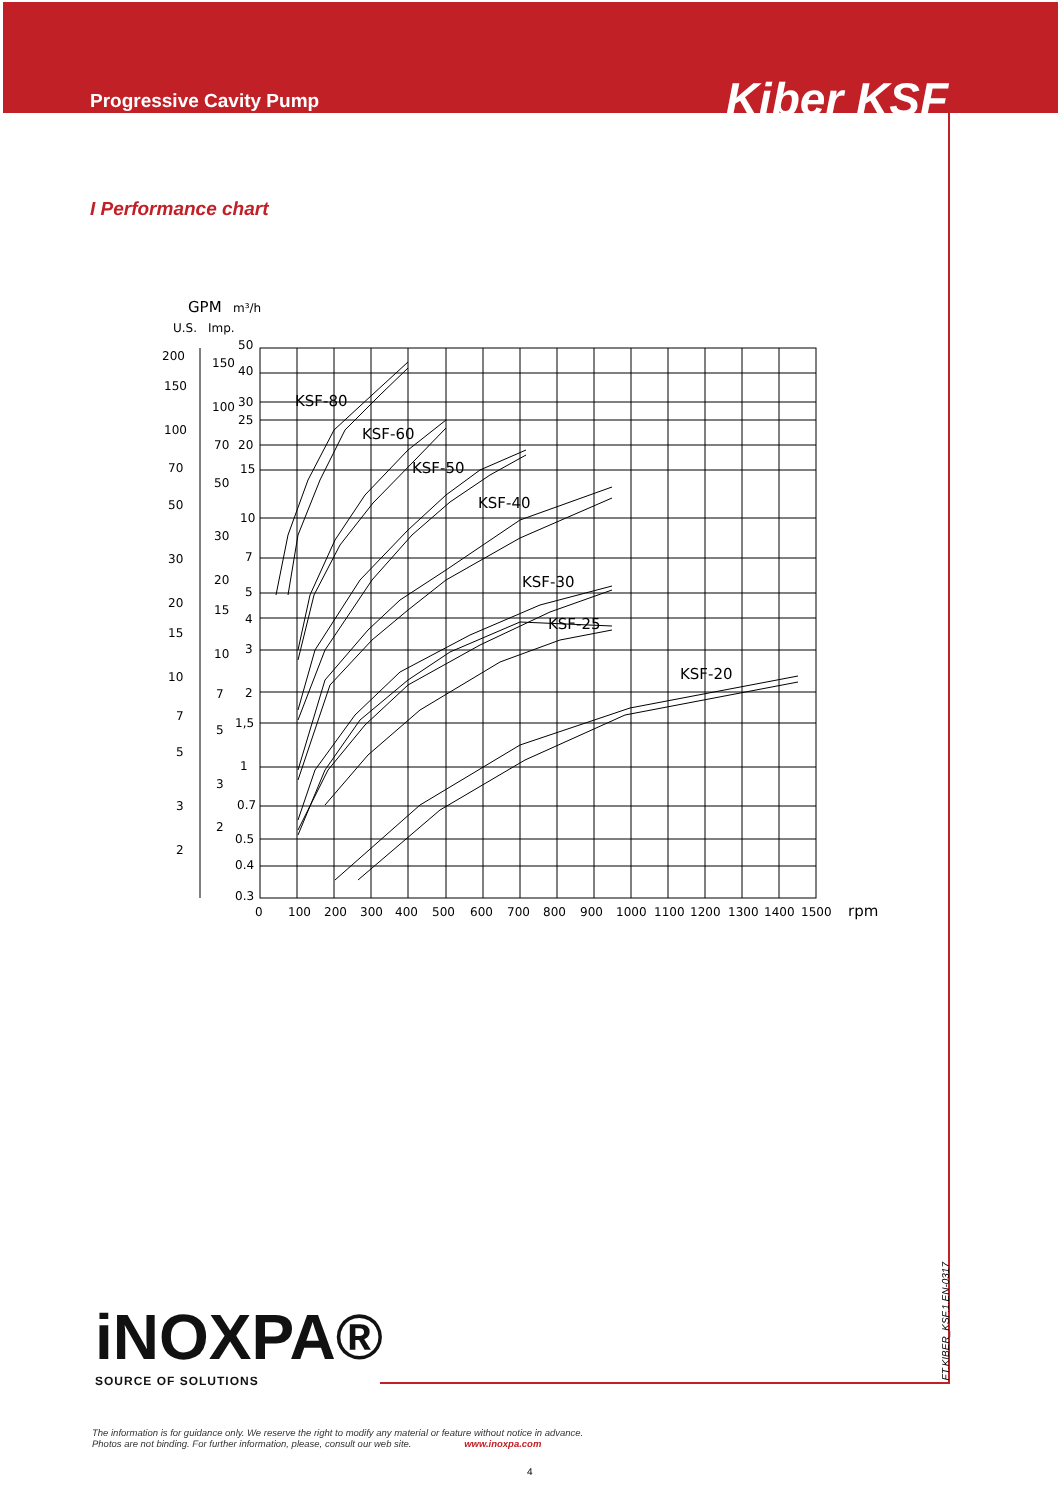Progressive Cavity Pump Kiber KSF
I Performance chart
GPM
m³/h
U.S.
Imp.
KSF-80
KSF-60
KSF-50
KSF-40
KSF-30
KSF-25
KSF-20
200
150
100
70
50
30
20
15
10
7
5
3
2
150
100
70
50
30
20
15
10
7
5
3
2
50
40
30
25
20
15
10
7
5
4
3
2
1,5
1
0.7
0.5
0.4
0.3
0
100
200
300
400
500
600
700
800
900
1000
1100
1200
1300
1400
1500
rpm
FT.KIBER_KSF.1.EN-0317
iNOXPA®
SOURCE OF SOLUTIONS
The information is for guidance only. We reserve the right to modify any material or feature without notice in advance.
Photos are not binding. For further information, please, consult our web site. www.inoxpa.com
4